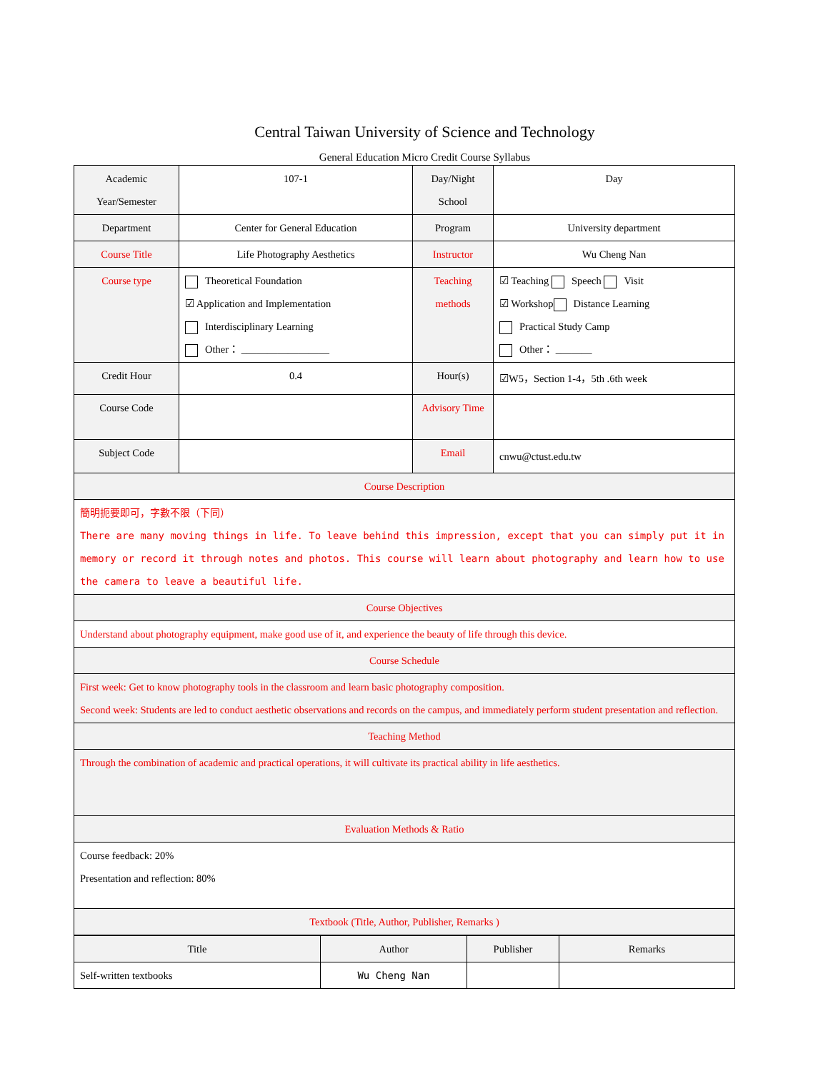Central Taiwan University of Science and Technology
General Education Micro Credit Course Syllabus
| Academic Year/Semester | 107-1 | Day/Night School | Day |
| Department | Center for General Education | Program | University department |
| Course Title | Life Photography Aesthetics | Instructor | Wu Cheng Nan |
| Course type | Theoretical Foundation ☑ Application and Implementation Interdisciplinary Learning Other： _________________ | Teaching methods | ☑ Teaching Speech Visit ☑ Workshop Distance Learning Practical Study Camp Other： _______ |
| Credit Hour | 0.4 | Hour(s) | ☑W5，Section 1-4，5th .6th week |
| Course Code | | Advisory Time | |
| Subject Code | | Email | cnwu@ctust.edu.tw |
| Course Description | | | |
| 簡明扼要即可，字數不限（下同） There are many moving things in life. To leave behind this impression, except that you can simply put it in memory or record it through notes and photos. This course will learn about photography and learn how to use the camera to leave a beautiful life. | | | |
| Course Objectives | | | |
| Understand about photography equipment, make good use of it, and experience the beauty of life through this device. | | | |
| Course Schedule | | | |
| First week: Get to know photography tools in the classroom and learn basic photography composition. Second week: Students are led to conduct aesthetic observations and records on the campus, and immediately perform student presentation and reflection. | | | |
| Teaching Method | | | |
| Through the combination of academic and practical operations, it will cultivate its practical ability in life aesthetics. | | | |
| Evaluation Methods & Ratio | | | |
| Course feedback: 20% Presentation and reflection: 80% | | | |
| Textbook (Title, Author, Publisher, Remarks ) | | | |
| Title | Author | Publisher | Remarks |
| --- | --- | --- | --- |
| Self-written textbooks | Wu Cheng Nan | | |